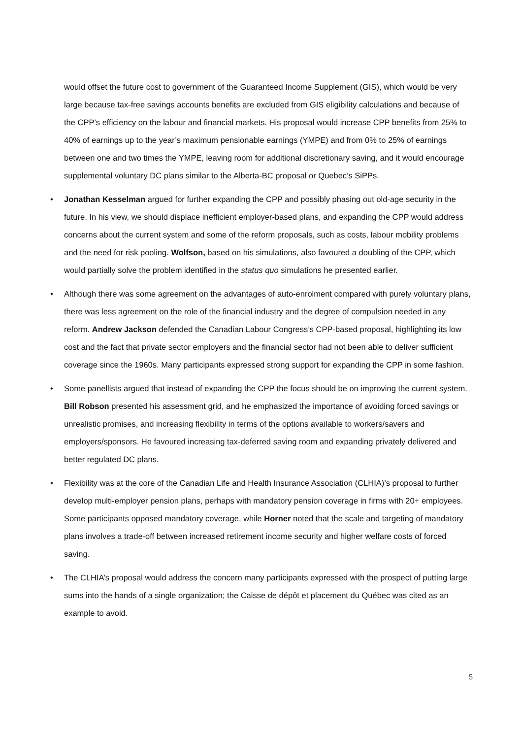would offset the future cost to government of the Guaranteed Income Supplement (GIS), which would be very large because tax-free savings accounts benefits are excluded from GIS eligibility calculations and because of the CPP’s efficiency on the labour and financial markets. His proposal would increase CPP benefits from 25% to 40% of earnings up to the year’s maximum pensionable earnings (YMPE) and from 0% to 25% of earnings between one and two times the YMPE, leaving room for additional discretionary saving, and it would encourage supplemental voluntary DC plans similar to the Alberta-BC proposal or Quebec’s SiPPs.
• Jonathan Kesselman argued for further expanding the CPP and possibly phasing out old-age security in the future. In his view, we should displace inefficient employer-based plans, and expanding the CPP would address concerns about the current system and some of the reform proposals, such as costs, labour mobility problems and the need for risk pooling. Wolfson, based on his simulations, also favoured a doubling of the CPP, which would partially solve the problem identified in the status quo simulations he presented earlier.
• Although there was some agreement on the advantages of auto-enrolment compared with purely voluntary plans, there was less agreement on the role of the financial industry and the degree of compulsion needed in any reform. Andrew Jackson defended the Canadian Labour Congress’s CPP-based proposal, highlighting its low cost and the fact that private sector employers and the financial sector had not been able to deliver sufficient coverage since the 1960s. Many participants expressed strong support for expanding the CPP in some fashion.
• Some panellists argued that instead of expanding the CPP the focus should be on improving the current system. Bill Robson presented his assessment grid, and he emphasized the importance of avoiding forced savings or unrealistic promises, and increasing flexibility in terms of the options available to workers/savers and employers/sponsors. He favoured increasing tax-deferred saving room and expanding privately delivered and better regulated DC plans.
• Flexibility was at the core of the Canadian Life and Health Insurance Association (CLHIA)’s proposal to further develop multi-employer pension plans, perhaps with mandatory pension coverage in firms with 20+ employees. Some participants opposed mandatory coverage, while Horner noted that the scale and targeting of mandatory plans involves a trade-off between increased retirement income security and higher welfare costs of forced saving.
• The CLHIA’s proposal would address the concern many participants expressed with the prospect of putting large sums into the hands of a single organization; the Caisse de dépôt et placement du Québec was cited as an example to avoid.
5